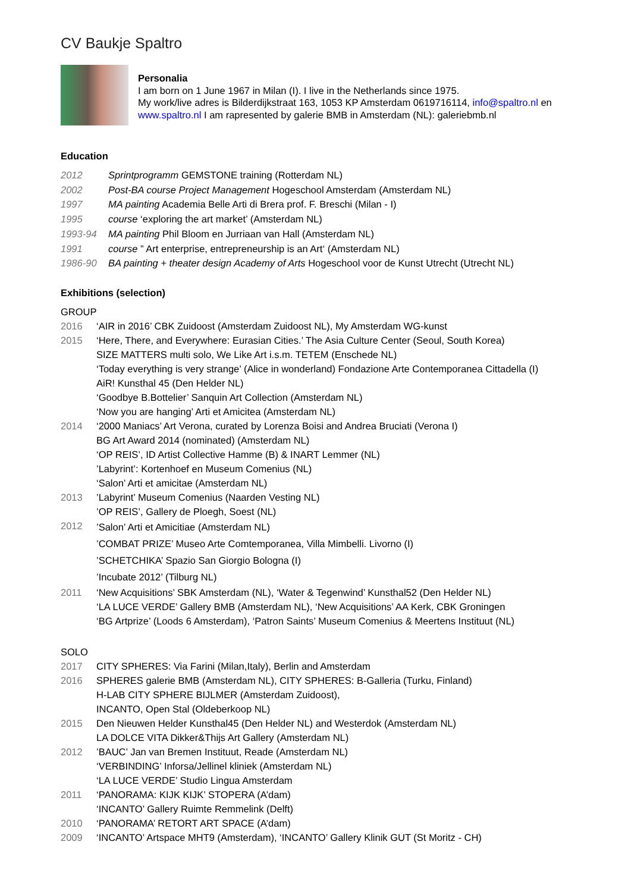CV Baukje Spaltro
Personalia
I am born on 1 June 1967 in Milan (I). I live in the Netherlands since 1975.
My work/live adres is Bilderdijkstraat 163, 1053 KP Amsterdam 0619716114, info@spaltro.nl en www.spaltro.nl I am rapresented by galerie BMB in Amsterdam (NL): galeriebmb.nl
Education
2012 Sprintprogramm GEMSTONE training (Rotterdam NL)
2002 Post-BA course Project Management Hogeschool Amsterdam (Amsterdam NL)
1997 MA painting Academia Belle Arti di Brera prof. F. Breschi (Milan - I)
1995 course ‘exploring the art market’ (Amsterdam NL)
1993-94 MA painting Phil Bloom en Jurriaan van Hall (Amsterdam NL)
1991 course ” Art enterprise, entrepreneurship is an Art‘ (Amsterdam NL)
1986-90 BA painting + theater design Academy of Arts Hogeschool voor de Kunst Utrecht (Utrecht NL)
Exhibitions (selection)
GROUP
2016 ‘AIR in 2016’ CBK Zuidoost (Amsterdam Zuidoost NL), My Amsterdam WG-kunst
2015 ‘Here, There, and Everywhere: Eurasian Cities.’ The Asia Culture Center (Seoul, South Korea)
SIZE MATTERS multi solo, We Like Art i.s.m. TETEM (Enschede NL)
‘Today everything is very strange’ (Alice in wonderland) Fondazione Arte Contemporanea Cittadella (I)
AiR! Kunsthal 45 (Den Helder NL)
‘Goodbye B.Bottelier’ Sanquin Art Collection (Amsterdam NL)
‘Now you are hanging’ Arti et Amicitea (Amsterdam NL)
2014 ‘2000 Maniacs’ Art Verona, curated by Lorenza Boisi and Andrea Bruciati (Verona I)
BG Art Award 2014 (nominated) (Amsterdam NL)
‘OP REIS’, ID Artist Collective Hamme (B) & INART Lemmer (NL)
’Labyrint’: Kortenhoef en Museum Comenius (NL)
‘Salon’ Arti et amicitae (Amsterdam NL)
2013’Labyrint’ Museum Comenius (Naarden Vesting NL)
’OP REIS’, Gallery de Ploegh, Soest (NL)
2012’Salon’ Arti et Amicitiae (Amsterdam NL)
’COMBAT PRIZE’ Museo Arte Comtemporanea, Villa Mimbelli. Livorno (I)
’SCHETCHIKA’ Spazio San Giorgio Bologna (I)
’Incubate 2012’ (Tilburg NL)
2011 ‘New Acquisitions’ SBK Amsterdam (NL), ‘Water & Tegenwind’ Kunsthal52 (Den Helder NL)
‘LA LUCE VERDE’ Gallery BMB (Amsterdam NL), ‘New Acquisitions’ AA Kerk, CBK Groningen
‘BG Artprize’ (Loods 6 Amsterdam), ‘Patron Saints’ Museum Comenius & Meertens Instituut (NL)
SOLO
2017 CITY SPHERES: Via Farini (Milan,Italy), Berlin and Amsterdam
2016 SPHERES galerie BMB (Amsterdam NL), CITY SPHERES: B-Galleria (Turku, Finland)
H-LAB CITY SPHERE BIJLMER (Amsterdam Zuidoost),
INCANTO, Open Stal (Oldeberkoop NL)
2015 Den Nieuwen Helder Kunsthal45 (Den Helder NL) and Westerdok (Amsterdam NL)
LA DOLCE VITA Dikker&Thijs Art Gallery (Amsterdam NL)
2012’BAUC’ Jan van Bremen Instituut, Reade (Amsterdam NL)
‘VERBINDING’ Inforsa/Jellinel kliniek (Amsterdam NL)
‘LA LUCE VERDE’ Studio Lingua Amsterdam
2011 ‘PANORAMA: KIJK KIJK’ STOPERA (A’dam)
‘INCANTO’ Gallery Ruimte Remmelink (Delft)
2010 ‘PANORAMA’ RETORT ART SPACE (A’dam)
2009 ‘INCANTO’ Artspace MHT9 (Amsterdam), ‘INCANTO’ Gallery Klinik GUT (St Moritz - CH)